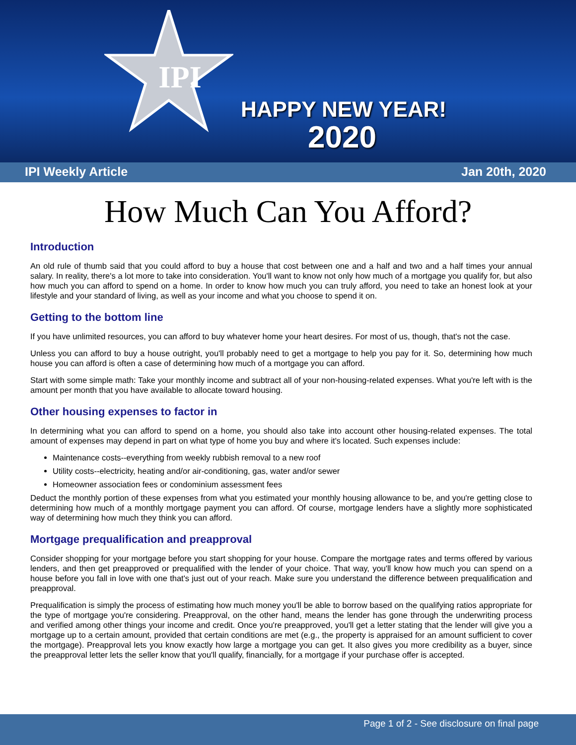IPI
HAPPY NEW YEAR!
2020
IPI Weekly Article Jan 20th, 2020
How Much Can You Afford?
Introduction
An old rule of thumb said that you could afford to buy a house that cost between one and a half and two and a half times your annual salary. In reality, there's a lot more to take into consideration. You'll want to know not only how much of a mortgage you qualify for, but also how much you can afford to spend on a home. In order to know how much you can truly afford, you need to take an honest look at your lifestyle and your standard of living, as well as your income and what you choose to spend it on.
Getting to the bottom line
If you have unlimited resources, you can afford to buy whatever home your heart desires. For most of us, though, that's not the case.
Unless you can afford to buy a house outright, you'll probably need to get a mortgage to help you pay for it. So, determining how much house you can afford is often a case of determining how much of a mortgage you can afford.
Start with some simple math: Take your monthly income and subtract all of your non-housing-related expenses. What you're left with is the amount per month that you have available to allocate toward housing.
Other housing expenses to factor in
In determining what you can afford to spend on a home, you should also take into account other housing-related expenses. The total amount of expenses may depend in part on what type of home you buy and where it's located. Such expenses include:
Maintenance costs--everything from weekly rubbish removal to a new roof
Utility costs--electricity, heating and/or air-conditioning, gas, water and/or sewer
Homeowner association fees or condominium assessment fees
Deduct the monthly portion of these expenses from what you estimated your monthly housing allowance to be, and you're getting close to determining how much of a monthly mortgage payment you can afford. Of course, mortgage lenders have a slightly more sophisticated way of determining how much they think you can afford.
Mortgage prequalification and preapproval
Consider shopping for your mortgage before you start shopping for your house. Compare the mortgage rates and terms offered by various lenders, and then get preapproved or prequalified with the lender of your choice. That way, you'll know how much you can spend on a house before you fall in love with one that's just out of your reach. Make sure you understand the difference between prequalification and preapproval.
Prequalification is simply the process of estimating how much money you'll be able to borrow based on the qualifying ratios appropriate for the type of mortgage you're considering. Preapproval, on the other hand, means the lender has gone through the underwriting process and verified among other things your income and credit. Once you're preapproved, you'll get a letter stating that the lender will give you a mortgage up to a certain amount, provided that certain conditions are met (e.g., the property is appraised for an amount sufficient to cover the mortgage). Preapproval lets you know exactly how large a mortgage you can get. It also gives you more credibility as a buyer, since the preapproval letter lets the seller know that you'll qualify, financially, for a mortgage if your purchase offer is accepted.
Page 1 of 2 - See disclosure on final page